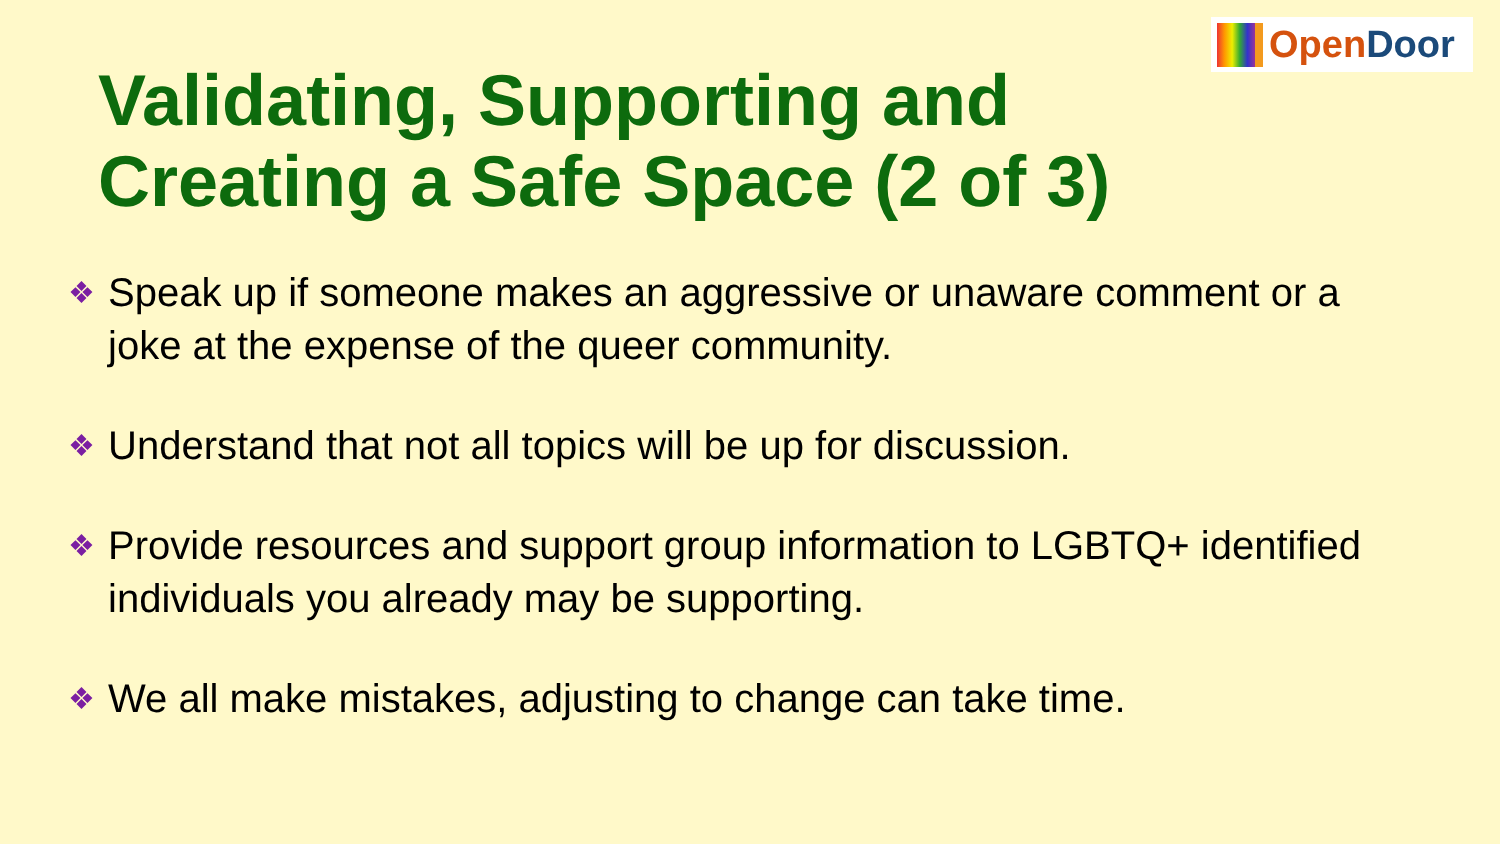OpenDoor
Validating, Supporting and
Creating a Safe Space (2 of 3)
❖ Speak up if someone makes an aggressive or unaware comment or a joke at the expense of the queer community.
❖ Understand that not all topics will be up for discussion.
❖ Provide resources and support group information to LGBTQ+ identified individuals you already may be supporting.
❖ We all make mistakes, adjusting to change can take time.